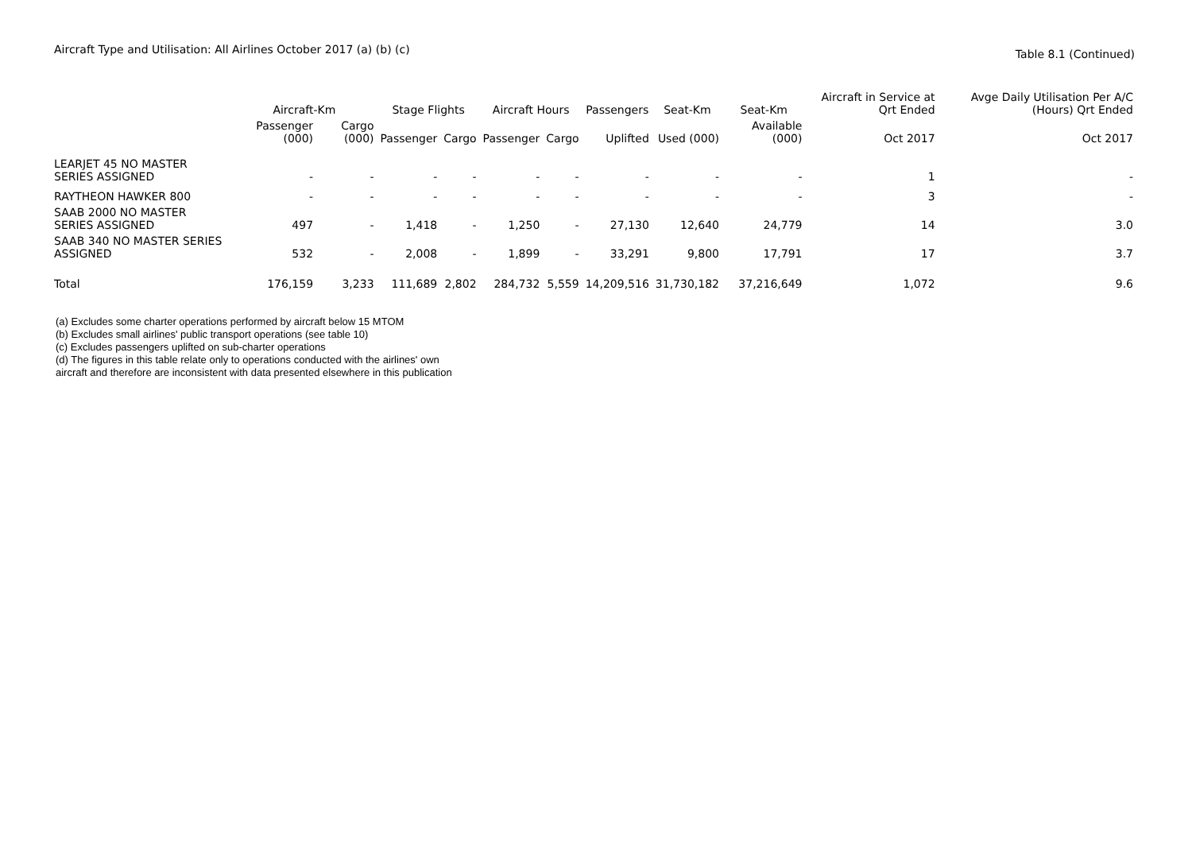Aircraft Type and Utilisation: All Airlines October 2017 (a) (b) (c)
Table 8.1 (Continued)
| | Aircraft-Km | | Stage Flights | | Aircraft Hours | | Passengers | Seat-Km | Seat-Km | Aircraft in Service at Qrt Ended | Avge Daily Utilisation Per A/C (Hours) Qrt Ended |
| --- | --- | --- | --- | --- | --- | --- | --- | --- | --- | --- | --- |
| | Passenger (000) | Cargo (000) | Passenger | Cargo | Passenger | Cargo | Uplifted | Used (000) | Available (000) | Oct 2017 | Oct 2017 |
| LEARJET 45 NO MASTER SERIES ASSIGNED | - | - | - | - | - | - | - | - | - | 1 | - |
| RAYTHEON HAWKER 800 | - | - | - | - | - | - | - | - | - | 3 | - |
| SAAB 2000 NO MASTER SERIES ASSIGNED | 497 | - | 1,418 | - | 1,250 | - | 27,130 | 12,640 | 24,779 | 14 | 3.0 |
| SAAB 340 NO MASTER SERIES ASSIGNED | 532 | - | 2,008 | - | 1,899 | - | 33,291 | 9,800 | 17,791 | 17 | 3.7 |
| Total | 176,159 | 3,233 | 111,689 | 2,802 | 284,732 | 5,559 | 14,209,516 | 31,730,182 | 37,216,649 | 1,072 | 9.6 |
(a) Excludes some charter operations performed by aircraft below 15 MTOM
(b) Excludes small airlines' public transport operations (see table 10)
(c) Excludes passengers uplifted on sub-charter operations
(d) The figures in this table relate only to operations conducted with the airlines' own
aircraft and therefore are inconsistent with data presented elsewhere in this publication